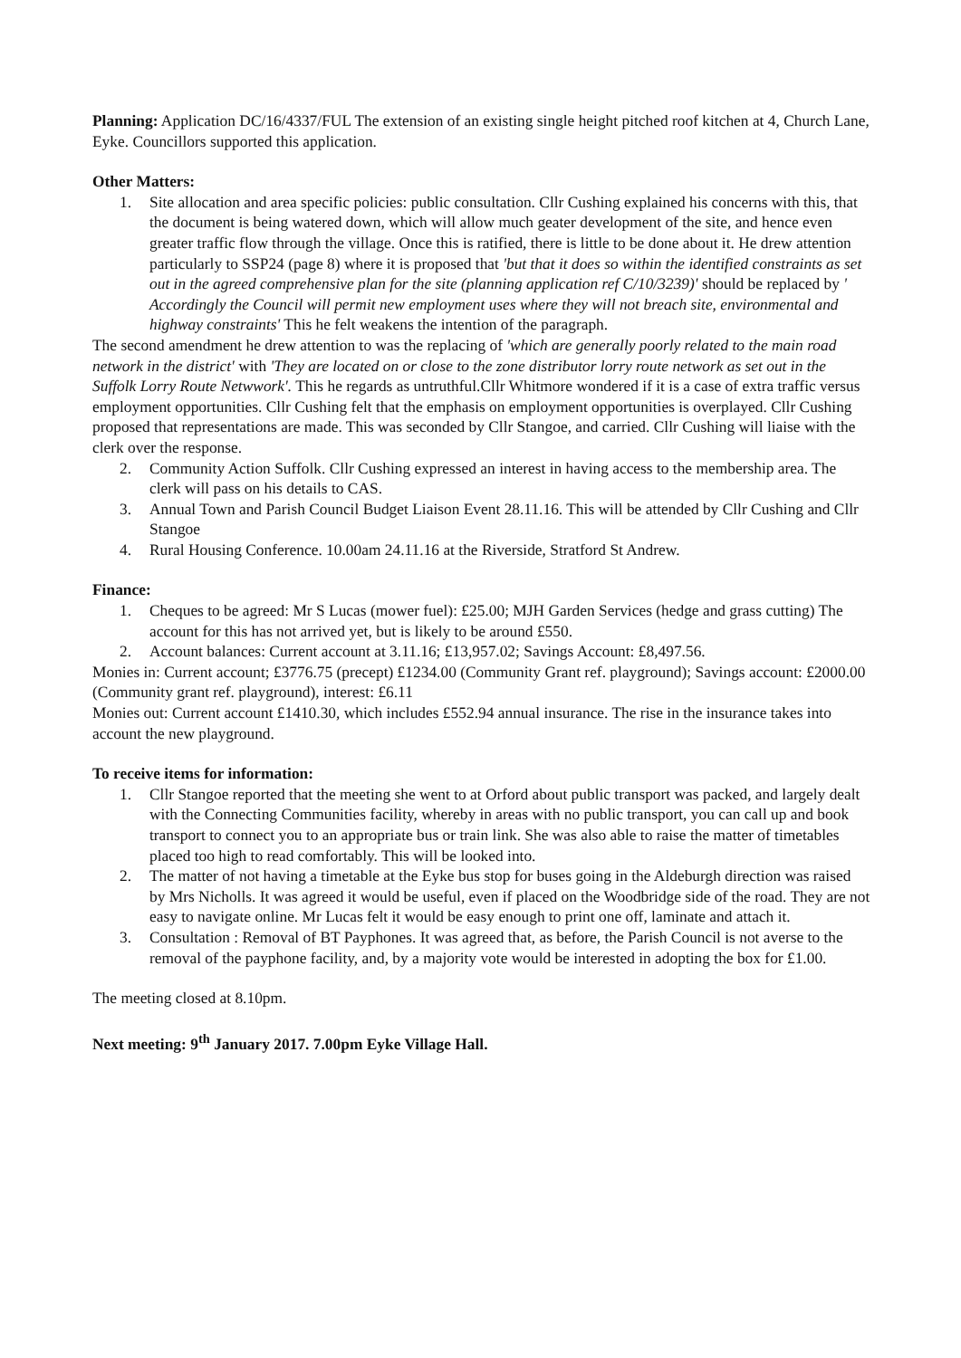Planning: Application DC/16/4337/FUL The extension of an existing single height pitched roof kitchen at 4, Church Lane, Eyke. Councillors supported this application.
Other Matters:
1. Site allocation and area specific policies: public consultation. Cllr Cushing explained his concerns with this, that the document is being watered down, which will allow much geater development of the site, and hence even greater traffic flow through the village. Once this is ratified, there is little to be done about it. He drew attention particularly to SSP24 (page 8) where it is proposed that 'but that it does so within the identified constraints as set out in the agreed comprehensive plan for the site (planning application ref C/10/3239)' should be replaced by ' Accordingly the Council will permit new employment uses where they will not breach site, environmental and highway constraints' This he felt weakens the intention of the paragraph.
The second amendment he drew attention to was the replacing of 'which are generally poorly related to the main road network in the district' with 'They are located on or close to the zone distributor lorry route network as set out in the Suffolk Lorry Route Netwwork'. This he regards as untruthful.Cllr Whitmore wondered if it is a case of extra traffic versus employment opportunities. Cllr Cushing felt that the emphasis on employment opportunities is overplayed. Cllr Cushing proposed that representations are made. This was seconded by Cllr Stangoe, and carried. Cllr Cushing will liaise with the clerk over the response.
2. Community Action Suffolk. Cllr Cushing expressed an interest in having access to the membership area. The clerk will pass on his details to CAS.
3. Annual Town and Parish Council Budget Liaison Event 28.11.16. This will be attended by Cllr Cushing and Cllr Stangoe
4. Rural Housing Conference. 10.00am 24.11.16 at the Riverside, Stratford St Andrew.
Finance:
1. Cheques to be agreed: Mr S Lucas (mower fuel): £25.00; MJH Garden Services (hedge and grass cutting) The account for this has not arrived yet, but is likely to be around £550.
2. Account balances: Current account at 3.11.16; £13,957.02; Savings Account: £8,497.56.
Monies in: Current account; £3776.75 (precept) £1234.00 (Community Grant ref. playground); Savings account: £2000.00 (Community grant ref. playground), interest: £6.11
Monies out: Current account £1410.30, which includes £552.94 annual insurance. The rise in the insurance takes into account the new playground.
To receive items for information:
1. Cllr Stangoe reported that the meeting she went to at Orford about public transport was packed, and largely dealt with the Connecting Communities facility, whereby in areas with no public transport, you can call up and book transport to connect you to an appropriate bus or train link. She was also able to raise the matter of timetables placed too high to read comfortably. This will be looked into.
2. The matter of not having a timetable at the Eyke bus stop for buses going in the Aldeburgh direction was raised by Mrs Nicholls. It was agreed it would be useful, even if placed on the Woodbridge side of the road. They are not easy to navigate online. Mr Lucas felt it would be easy enough to print one off, laminate and attach it.
3. Consultation : Removal of BT Payphones. It was agreed that, as before, the Parish Council is not averse to the removal of the payphone facility, and, by a majority vote would be interested in adopting the box for £1.00.
The meeting closed at 8.10pm.
Next meeting: 9<sup>th</sup> January 2017. 7.00pm Eyke Village Hall.